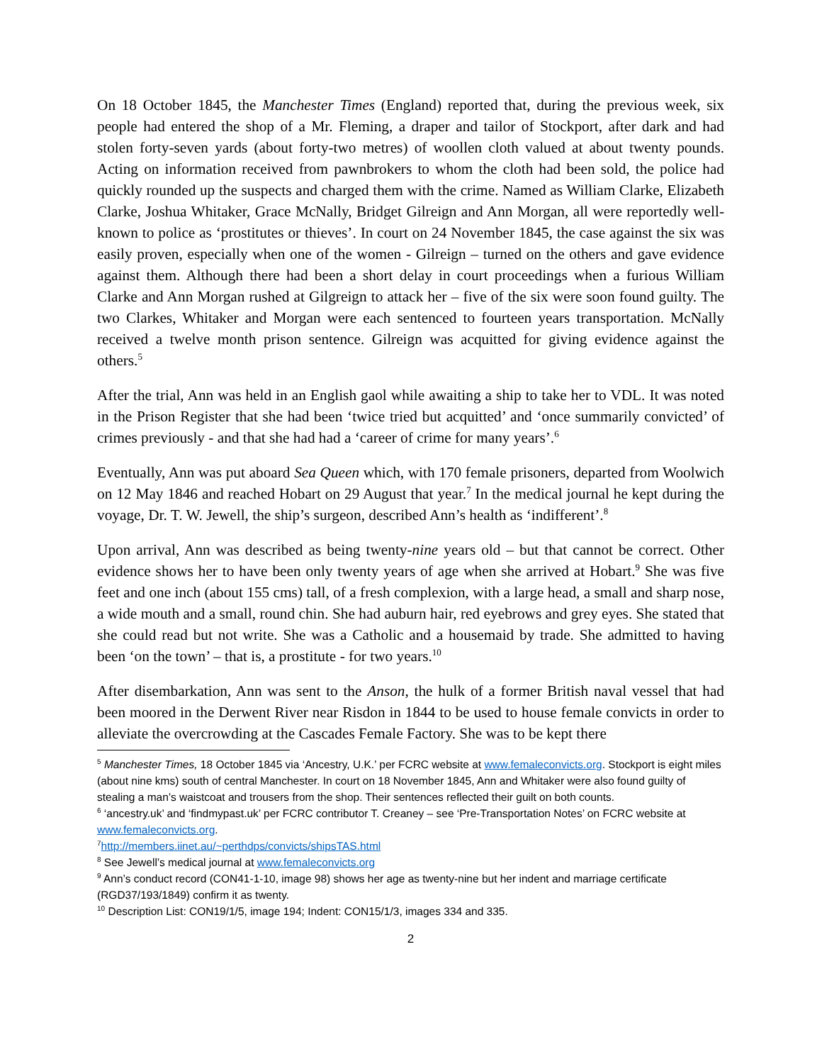On 18 October 1845, the Manchester Times (England) reported that, during the previous week, six people had entered the shop of a Mr. Fleming, a draper and tailor of Stockport, after dark and had stolen forty-seven yards (about forty-two metres) of woollen cloth valued at about twenty pounds. Acting on information received from pawnbrokers to whom the cloth had been sold, the police had quickly rounded up the suspects and charged them with the crime. Named as William Clarke, Elizabeth Clarke, Joshua Whitaker, Grace McNally, Bridget Gilreign and Ann Morgan, all were reportedly well-known to police as ‘prostitutes or thieves’. In court on 24 November 1845, the case against the six was easily proven, especially when one of the women - Gilreign – turned on the others and gave evidence against them. Although there had been a short delay in court proceedings when a furious William Clarke and Ann Morgan rushed at Gilgreign to attack her – five of the six were soon found guilty. The two Clarkes, Whitaker and Morgan were each sentenced to fourteen years transportation. McNally received a twelve month prison sentence. Gilreign was acquitted for giving evidence against the others.<sup>5</sup>
After the trial, Ann was held in an English gaol while awaiting a ship to take her to VDL. It was noted in the Prison Register that she had been ‘twice tried but acquitted’ and ‘once summarily convicted’ of crimes previously - and that she had had a ‘career of crime for many years’.<sup>6</sup>
Eventually, Ann was put aboard Sea Queen which, with 170 female prisoners, departed from Woolwich on 12 May 1846 and reached Hobart on 29 August that year.<sup>7</sup> In the medical journal he kept during the voyage, Dr. T. W. Jewell, the ship’s surgeon, described Ann’s health as ‘indifferent’.<sup>8</sup>
Upon arrival, Ann was described as being twenty-nine years old – but that cannot be correct. Other evidence shows her to have been only twenty years of age when she arrived at Hobart.<sup>9</sup> She was five feet and one inch (about 155 cms) tall, of a fresh complexion, with a large head, a small and sharp nose, a wide mouth and a small, round chin. She had auburn hair, red eyebrows and grey eyes. She stated that she could read but not write. She was a Catholic and a housemaid by trade. She admitted to having been ‘on the town’ – that is, a prostitute - for two years.<sup>10</sup>
After disembarkation, Ann was sent to the Anson, the hulk of a former British naval vessel that had been moored in the Derwent River near Risdon in 1844 to be used to house female convicts in order to alleviate the overcrowding at the Cascades Female Factory. She was to be kept there
<sup>5</sup> Manchester Times, 18 October 1845 via ‘Ancestry, U.K.’ per FCRC website at www.femaleconvicts.org. Stockport is eight miles (about nine kms) south of central Manchester. In court on 18 November 1845, Ann and Whitaker were also found guilty of stealing a man’s waistcoat and trousers from the shop. Their sentences reflected their guilt on both counts.
<sup>6</sup> ‘ancestry.uk’ and ‘findmypast.uk’ per FCRC contributor T. Creaney – see ‘Pre-Transportation Notes’ on FCRC website at www.femaleconvicts.org.
<sup>7</sup> http://members.iinet.au/~perthdps/convicts/shipsTAS.html
<sup>8</sup> See Jewell’s medical journal at www.femaleconvicts.org
<sup>9</sup> Ann’s conduct record (CON41-1-10, image 98) shows her age as twenty-nine but her indent and marriage certificate (RGD37/193/1849) confirm it as twenty.
<sup>10</sup> Description List: CON19/1/5, image 194; Indent: CON15/1/3, images 334 and 335.
2